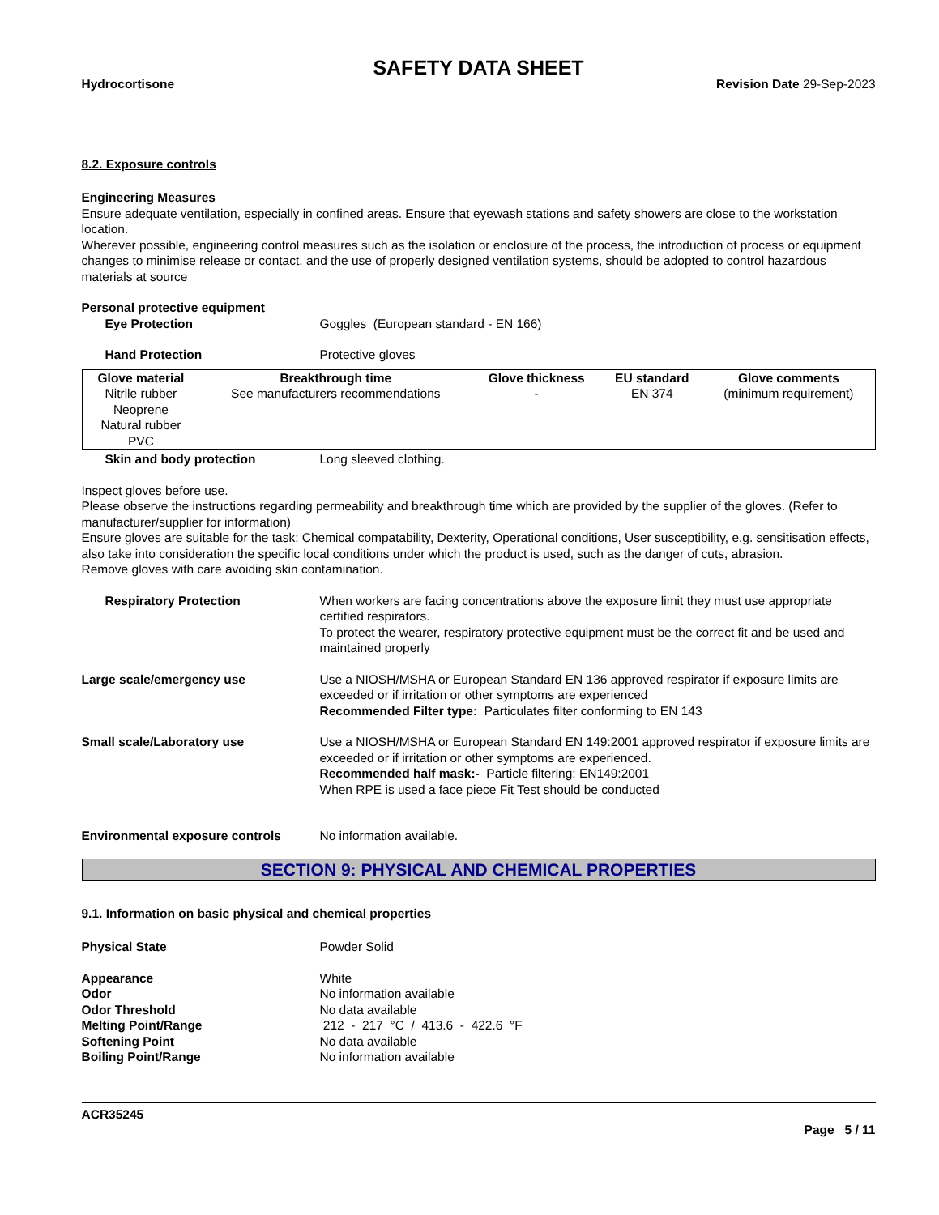SAFETY DATA SHEET
Hydrocortisone Revision Date 29-Sep-2023
8.2. Exposure controls
Engineering Measures
Ensure adequate ventilation, especially in confined areas. Ensure that eyewash stations and safety showers are close to the workstation location.
Wherever possible, engineering control measures such as the isolation or enclosure of the process, the introduction of process or equipment changes to minimise release or contact, and the use of properly designed ventilation systems, should be adopted to control hazardous materials at source
Personal protective equipment
Eye Protection Goggles (European standard - EN 166)
Hand Protection Protective gloves
| Glove material | Breakthrough time | Glove thickness | EU standard | Glove comments |
| --- | --- | --- | --- | --- |
| Nitrile rubber Neoprene Natural rubber PVC | See manufacturers recommendations | - | EN 374 | (minimum requirement) |
Skin and body protection Long sleeved clothing.
Inspect gloves before use.
Please observe the instructions regarding permeability and breakthrough time which are provided by the supplier of the gloves. (Refer to manufacturer/supplier for information)
Ensure gloves are suitable for the task: Chemical compatability, Dexterity, Operational conditions, User susceptibility, e.g. sensitisation effects, also take into consideration the specific local conditions under which the product is used, such as the danger of cuts, abrasion.
Remove gloves with care avoiding skin contamination.
Respiratory Protection When workers are facing concentrations above the exposure limit they must use appropriate certified respirators.
To protect the wearer, respiratory protective equipment must be the correct fit and be used and maintained properly
Large scale/emergency use Use a NIOSH/MSHA or European Standard EN 136 approved respirator if exposure limits are exceeded or if irritation or other symptoms are experienced
Recommended Filter type: Particulates filter conforming to EN 143
Small scale/Laboratory use Use a NIOSH/MSHA or European Standard EN 149:2001 approved respirator if exposure limits are exceeded or if irritation or other symptoms are experienced.
Recommended half mask:- Particle filtering: EN149:2001
When RPE is used a face piece Fit Test should be conducted
Environmental exposure controls No information available.
SECTION 9: PHYSICAL AND CHEMICAL PROPERTIES
9.1. Information on basic physical and chemical properties
Physical State Powder Solid
Appearance White
Odor No information available
Odor Threshold No data available
Melting Point/Range 212 - 217 °C / 413.6 - 422.6 °F
Softening Point No data available
Boiling Point/Range No information available
ACR35245
Page 5 / 11